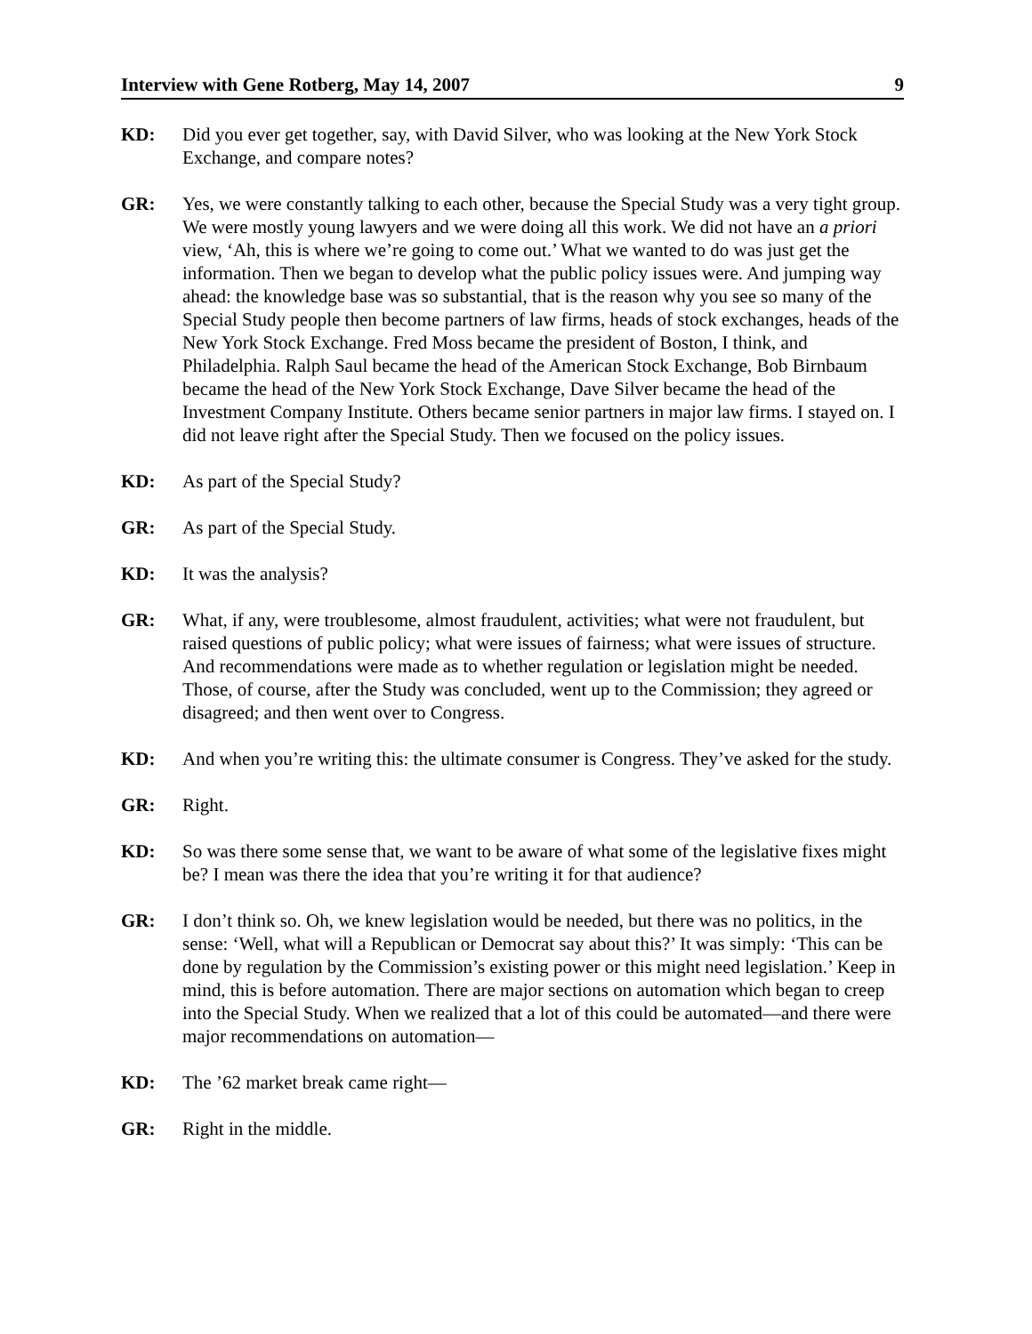Interview with Gene Rotberg, May 14, 2007 9
KD: Did you ever get together, say, with David Silver, who was looking at the New York Stock Exchange, and compare notes?
GR: Yes, we were constantly talking to each other, because the Special Study was a very tight group. We were mostly young lawyers and we were doing all this work. We did not have an a priori view, ‘Ah, this is where we’re going to come out.’ What we wanted to do was just get the information. Then we began to develop what the public policy issues were. And jumping way ahead: the knowledge base was so substantial, that is the reason why you see so many of the Special Study people then become partners of law firms, heads of stock exchanges, heads of the New York Stock Exchange. Fred Moss became the president of Boston, I think, and Philadelphia. Ralph Saul became the head of the American Stock Exchange, Bob Birnbaum became the head of the New York Stock Exchange, Dave Silver became the head of the Investment Company Institute. Others became senior partners in major law firms. I stayed on. I did not leave right after the Special Study. Then we focused on the policy issues.
KD: As part of the Special Study?
GR: As part of the Special Study.
KD: It was the analysis?
GR: What, if any, were troublesome, almost fraudulent, activities; what were not fraudulent, but raised questions of public policy; what were issues of fairness; what were issues of structure. And recommendations were made as to whether regulation or legislation might be needed. Those, of course, after the Study was concluded, went up to the Commission; they agreed or disagreed; and then went over to Congress.
KD: And when you’re writing this: the ultimate consumer is Congress. They’ve asked for the study.
GR: Right.
KD: So was there some sense that, we want to be aware of what some of the legislative fixes might be? I mean was there the idea that you’re writing it for that audience?
GR: I don’t think so. Oh, we knew legislation would be needed, but there was no politics, in the sense: ‘Well, what will a Republican or Democrat say about this?’ It was simply: ‘This can be done by regulation by the Commission’s existing power or this might need legislation.’ Keep in mind, this is before automation. There are major sections on automation which began to creep into the Special Study. When we realized that a lot of this could be automated—and there were major recommendations on automation—
KD: The ’62 market break came right—
GR: Right in the middle.